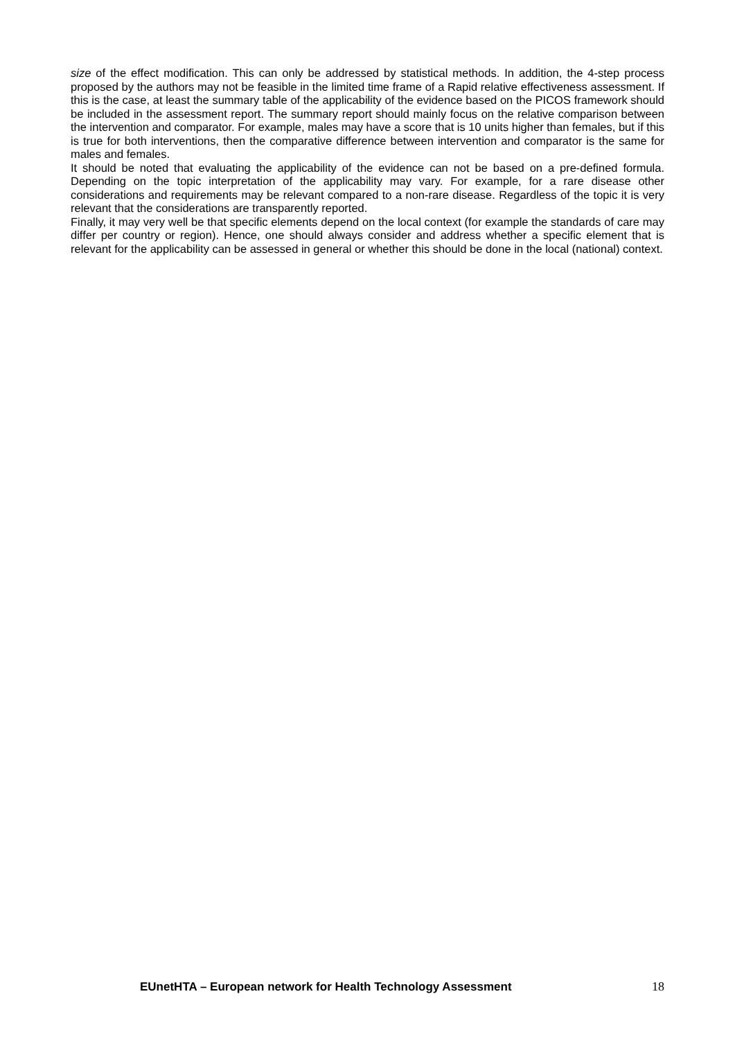size of the effect modification. This can only be addressed by statistical methods. In addition, the 4-step process proposed by the authors may not be feasible in the limited time frame of a Rapid relative effectiveness assessment. If this is the case, at least the summary table of the applicability of the evidence based on the PICOS framework should be included in the assessment report. The summary report should mainly focus on the relative comparison between the intervention and comparator. For example, males may have a score that is 10 units higher than females, but if this is true for both interventions, then the comparative difference between intervention and comparator is the same for males and females.
It should be noted that evaluating the applicability of the evidence can not be based on a pre-defined formula. Depending on the topic interpretation of the applicability may vary. For example, for a rare disease other considerations and requirements may be relevant compared to a non-rare disease. Regardless of the topic it is very relevant that the considerations are transparently reported.
Finally, it may very well be that specific elements depend on the local context (for example the standards of care may differ per country or region). Hence, one should always consider and address whether a specific element that is relevant for the applicability can be assessed in general or whether this should be done in the local (national) context.
EUnetHTA – European network for Health Technology Assessment 18